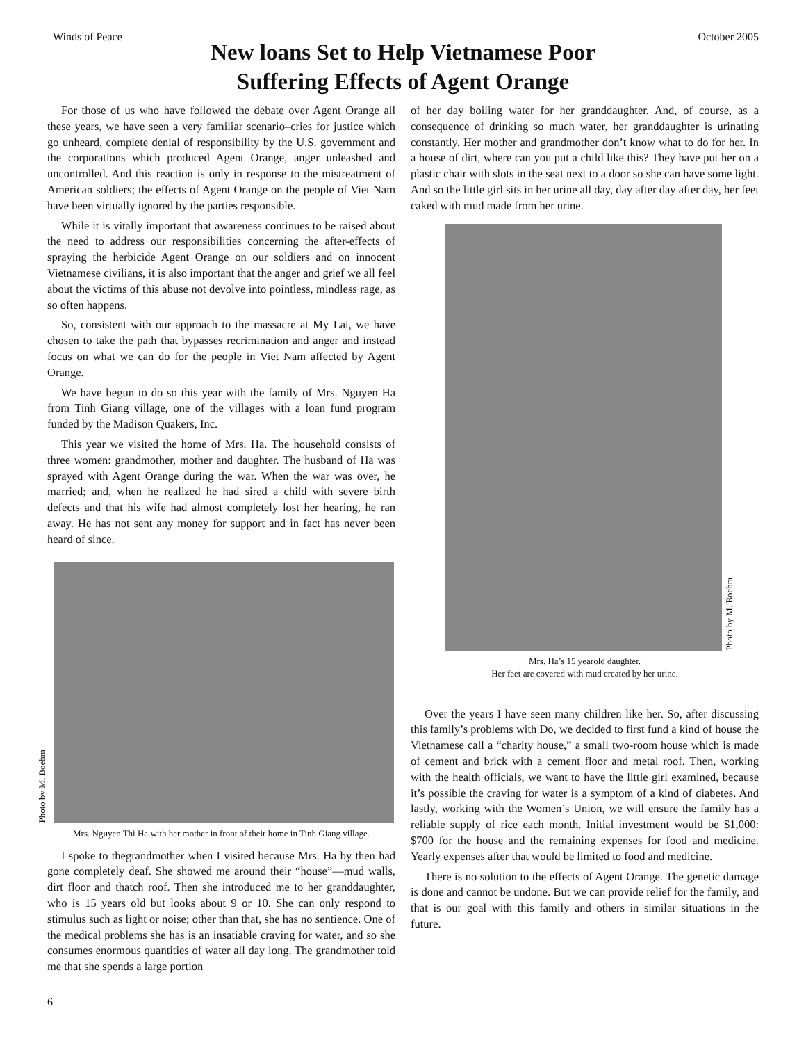Winds of Peace October 2005
New loans Set to Help Vietnamese Poor
Suffering Effects of Agent Orange
For those of us who have followed the debate over Agent Orange all these years, we have seen a very familiar scenario–cries for justice which go unheard, complete denial of responsibility by the U.S. government and the corporations which produced Agent Orange, anger unleashed and uncontrolled. And this reaction is only in response to the mistreatment of American soldiers; the effects of Agent Orange on the people of Viet Nam have been virtually ignored by the parties responsible.
While it is vitally important that awareness continues to be raised about the need to address our responsibilities concerning the after-effects of spraying the herbicide Agent Orange on our soldiers and on innocent Vietnamese civilians, it is also important that the anger and grief we all feel about the victims of this abuse not devolve into pointless, mindless rage, as so often happens.
So, consistent with our approach to the massacre at My Lai, we have chosen to take the path that bypasses recrimination and anger and instead focus on what we can do for the people in Viet Nam affected by Agent Orange.
We have begun to do so this year with the family of Mrs. Nguyen Ha from Tinh Giang village, one of the villages with a loan fund program funded by the Madison Quakers, Inc.
This year we visited the home of Mrs. Ha. The household consists of three women: grandmother, mother and daughter. The husband of Ha was sprayed with Agent Orange during the war. When the war was over, he married; and, when he realized he had sired a child with severe birth defects and that his wife had almost completely lost her hearing, he ran away. He has not sent any money for support and in fact has never been heard of since.
Photo by M. Boehm
Mrs. Nguyen Thi Ha with her mother in front of their home in Tinh Giang village.
I spoke to thegrandmother when I visited because Mrs. Ha by then had gone completely deaf. She showed me around their “house”—mud walls, dirt floor and thatch roof. Then she introduced me to her granddaughter, who is 15 years old but looks about 9 or 10. She can only respond to stimulus such as light or noise; other than that, she has no sentience. One of the medical problems she has is an insatiable craving for water, and so she consumes enormous quantities of water all day long. The grandmother told me that she spends a large portion
of her day boiling water for her granddaughter. And, of course, as a consequence of drinking so much water, her granddaughter is urinating constantly. Her mother and grandmother don’t know what to do for her. In a house of dirt, where can you put a child like this? They have put her on a plastic chair with slots in the seat next to a door so she can have some light. And so the little girl sits in her urine all day, day after day after day, her feet caked with mud made from her urine.
Photo by M. Boehm
Mrs. Ha’s 15 yearold daughter.
Her feet are covered with mud created by her urine.
Over the years I have seen many children like her. So, after discussing this family’s problems with Do, we decided to first fund a kind of house the Vietnamese call a “charity house,” a small two-room house which is made of cement and brick with a cement floor and metal roof. Then, working with the health officials, we want to have the little girl examined, because it’s possible the craving for water is a symptom of a kind of diabetes. And lastly, working with the Women’s Union, we will ensure the family has a reliable supply of rice each month. Initial investment would be $1,000: $700 for the house and the remaining expenses for food and medicine. Yearly expenses after that would be limited to food and medicine.
There is no solution to the effects of Agent Orange. The genetic damage is done and cannot be undone. But we can provide relief for the family, and that is our goal with this family and others in similar situations in the future.
6